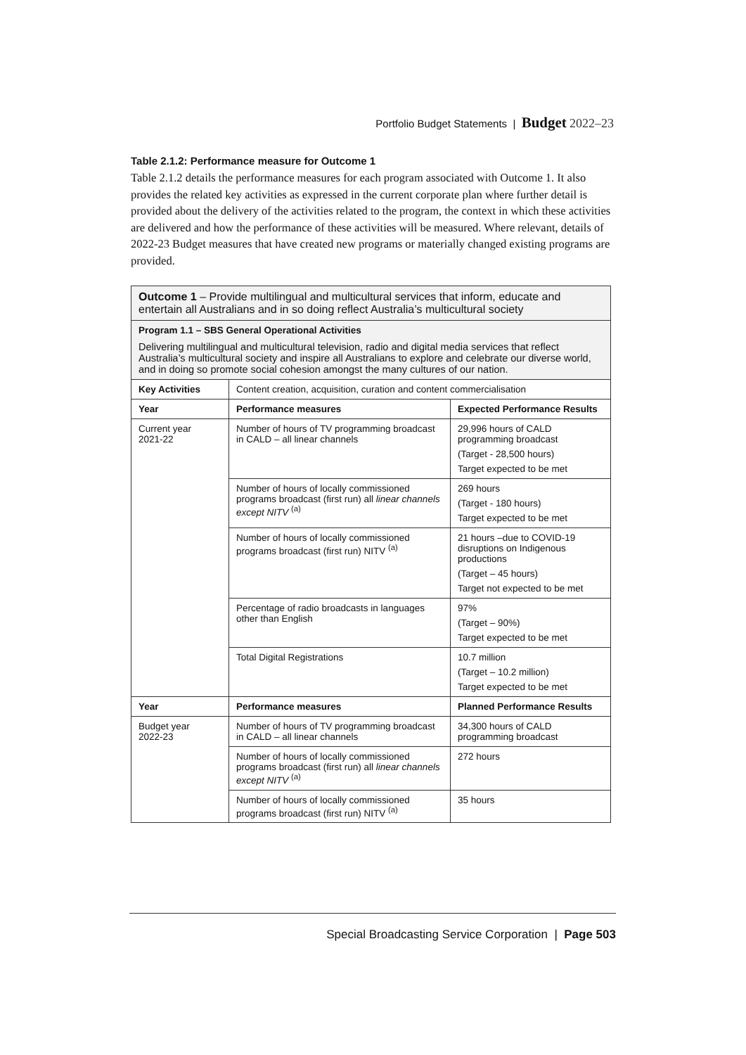Portfolio Budget Statements | Budget 2022–23
Table 2.1.2: Performance measure for Outcome 1
Table 2.1.2 details the performance measures for each program associated with Outcome 1. It also provides the related key activities as expressed in the current corporate plan where further detail is provided about the delivery of the activities related to the program, the context in which these activities are delivered and how the performance of these activities will be measured. Where relevant, details of 2022-23 Budget measures that have created new programs or materially changed existing programs are provided.
| Outcome 1 – Provide multilingual and multicultural services that inform, educate and entertain all Australians and in so doing reflect Australia’s multicultural society | | |
| Program 1.1 – SBS General Operational Activities Delivering multilingual and multicultural television, radio and digital media services that reflect Australia’s multicultural society and inspire all Australians to explore and celebrate our diverse world, and in doing so promote social cohesion amongst the many cultures of our nation. | | |
| Key Activities | Content creation, acquisition, curation and content commercialisation | |
| Year | Performance measures | Expected Performance Results |
| Current year 2021-22 | Number of hours of TV programming broadcast in CALD – all linear channels | 29,996 hours of CALD programming broadcast (Target - 28,500 hours) Target expected to be met |
| | Number of hours of locally commissioned programs broadcast (first run) all linear channels except NITV <sup>(a)</sup> | 269 hours (Target - 180 hours) Target expected to be met |
| | Number of hours of locally commissioned programs broadcast (first run) NITV <sup>(a)</sup> | 21 hours –due to COVID-19 disruptions on Indigenous productions (Target – 45 hours) Target not expected to be met |
| | Percentage of radio broadcasts in languages other than English | 97% (Target – 90%) Target expected to be met |
| | Total Digital Registrations | 10.7 million (Target – 10.2 million) Target expected to be met |
| Year | Performance measures | Planned Performance Results |
| Budget year 2022-23 | Number of hours of TV programming broadcast in CALD – all linear channels | 34,300 hours of CALD programming broadcast |
| | Number of hours of locally commissioned programs broadcast (first run) all linear channels except NITV <sup>(a)</sup> | 272 hours |
| | Number of hours of locally commissioned programs broadcast (first run) NITV <sup>(a)</sup> | 35 hours |
Special Broadcasting Service Corporation | Page 503